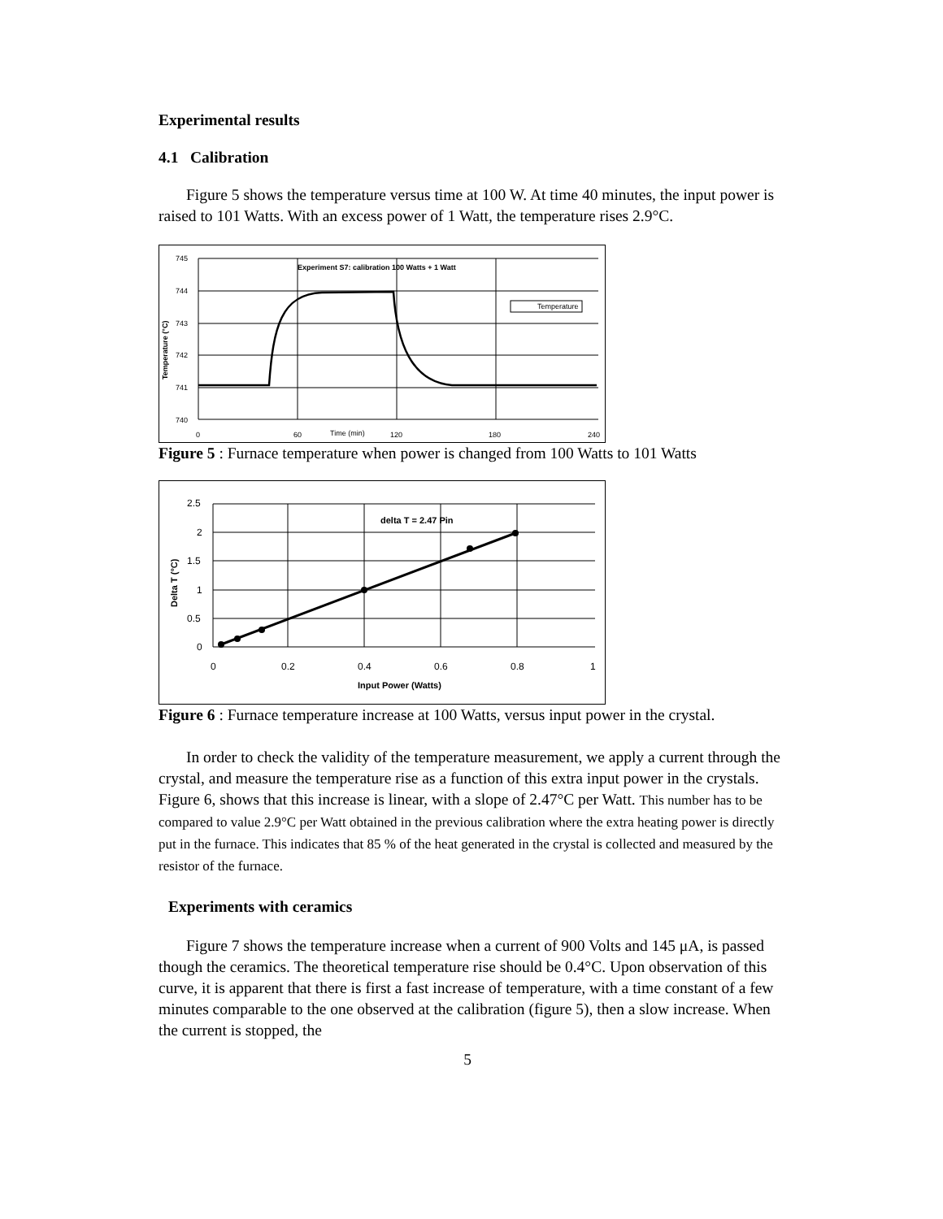Experimental results
4.1 Calibration
Figure 5 shows the temperature versus time at 100 W. At time 40 minutes, the input power is raised to 101 Watts. With an excess power of 1 Watt, the temperature rises 2.9°C.
745
744
743
742
741
740
0
60
Time (min)
120
180
240
Experiment S7: calibration 100 Watts + 1 Watt
Temperature
Temperature (°C)
Figure 5 : Furnace temperature when power is changed from 100 Watts to 101 Watts
2.5
2
1.5
1
0.5
0
0
0.2
0.4
0.6
0.8
1
Input Power (Watts)
delta T = 2.47 Pin
Delta T (°C)
Figure 6 : Furnace temperature increase at 100 Watts, versus input power in the crystal.
In order to check the validity of the temperature measurement, we apply a current through the crystal, and measure the temperature rise as a function of this extra input power in the crystals. Figure 6, shows that this increase is linear, with a slope of 2.47°C per Watt. This number has to be compared to value 2.9°C per Watt obtained in the previous calibration where the extra heating power is directly put in the furnace. This indicates that 85 % of the heat generated in the crystal is collected and measured by the resistor of the furnace.
Experiments with ceramics
Figure 7 shows the temperature increase when a current of 900 Volts and 145 μA, is passed though the ceramics. The theoretical temperature rise should be 0.4°C. Upon observation of this curve, it is apparent that there is first a fast increase of temperature, with a time constant of a few minutes comparable to the one observed at the calibration (figure 5), then a slow increase. When the current is stopped, the
5